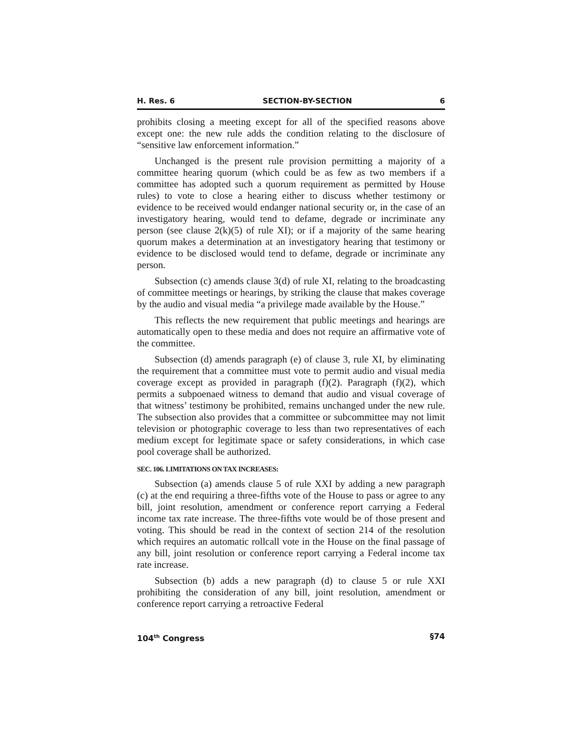H. Res. 6 SECTION-BY-SECTION 6
prohibits closing a meeting except for all of the specified reasons above except one: the new rule adds the condition relating to the disclosure of “sensitive law enforcement information.”
Unchanged is the present rule provision permitting a majority of a committee hearing quorum (which could be as few as two members if a committee has adopted such a quorum requirement as permitted by House rules) to vote to close a hearing either to discuss whether testimony or evidence to be received would endanger national security or, in the case of an investigatory hearing, would tend to defame, degrade or incriminate any person (see clause 2(k)(5) of rule XI); or if a majority of the same hearing quorum makes a determination at an investigatory hearing that testimony or evidence to be disclosed would tend to defame, degrade or incriminate any person.
Subsection (c) amends clause 3(d) of rule XI, relating to the broadcasting of committee meetings or hearings, by striking the clause that makes coverage by the audio and visual media “a privilege made available by the House.”
This reflects the new requirement that public meetings and hearings are automatically open to these media and does not require an affirmative vote of the committee.
Subsection (d) amends paragraph (e) of clause 3, rule XI, by eliminating the requirement that a committee must vote to permit audio and visual media coverage except as provided in paragraph (f)(2). Paragraph (f)(2), which permits a subpoenaed witness to demand that audio and visual coverage of that witness’ testimony be prohibited, remains unchanged under the new rule. The subsection also provides that a committee or subcommittee may not limit television or photographic coverage to less than two representatives of each medium except for legitimate space or safety considerations, in which case pool coverage shall be authorized.
SEC. 106. LIMITATIONS ON TAX INCREASES:
Subsection (a) amends clause 5 of rule XXI by adding a new paragraph (c) at the end requiring a three-fifths vote of the House to pass or agree to any bill, joint resolution, amendment or conference report carrying a Federal income tax rate increase. The three-fifths vote would be of those present and voting. This should be read in the context of section 214 of the resolution which requires an automatic rollcall vote in the House on the final passage of any bill, joint resolution or conference report carrying a Federal income tax rate increase.
Subsection (b) adds a new paragraph (d) to clause 5 or rule XXI prohibiting the consideration of any bill, joint resolution, amendment or conference report carrying a retroactive Federal
104<sup>th</sup> Congress §74